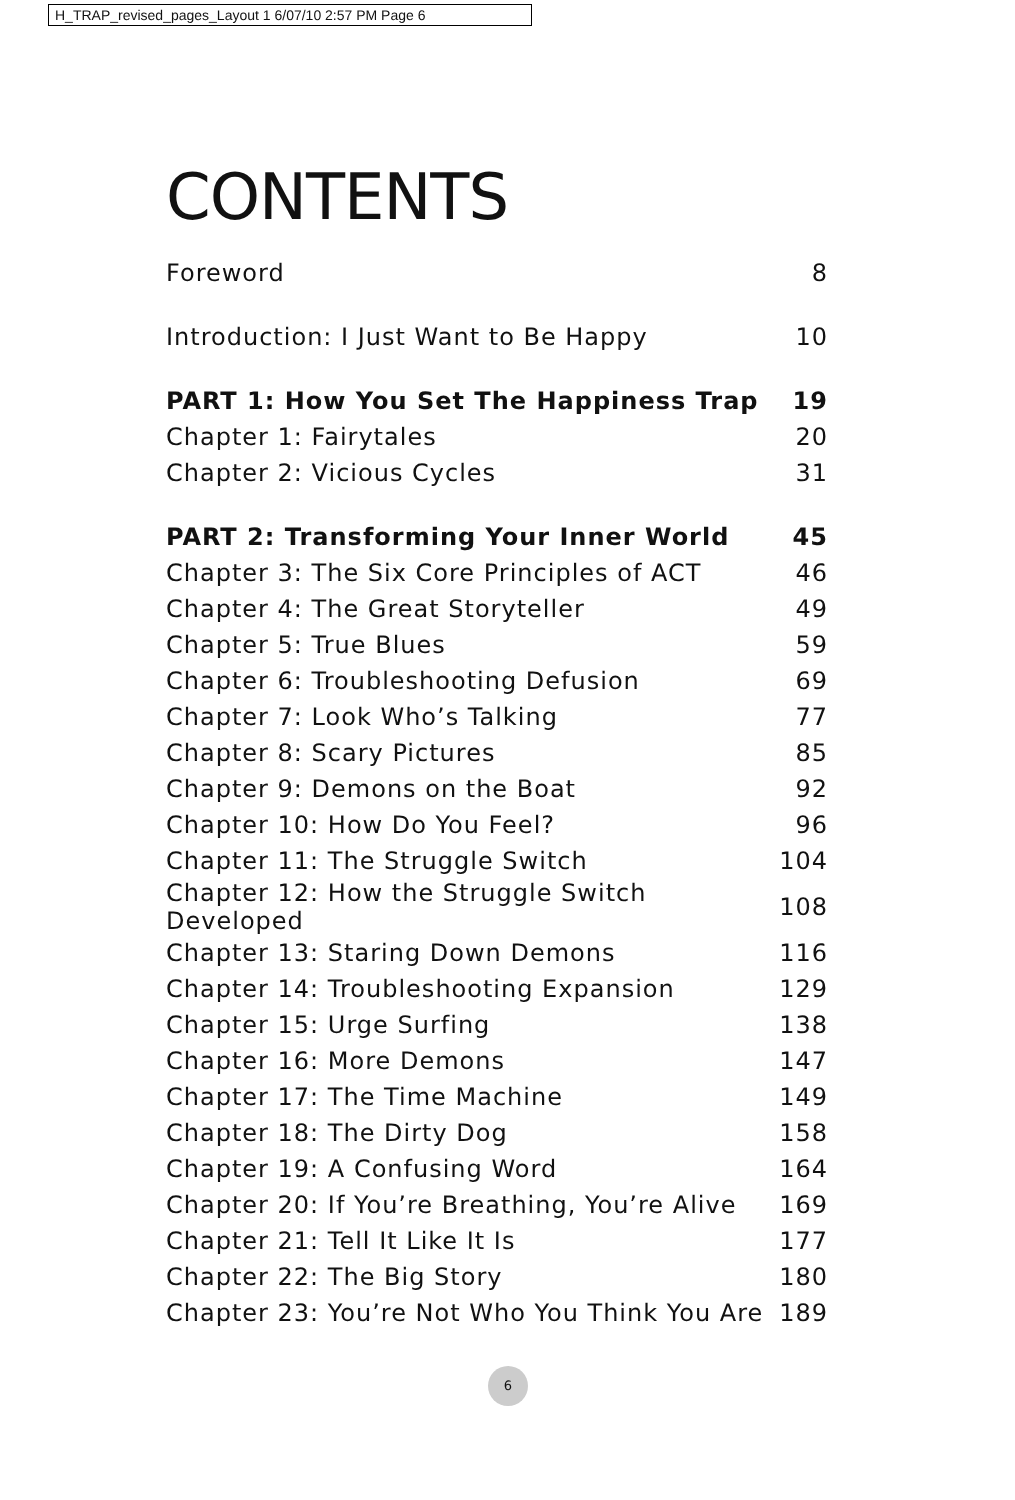H_TRAP_revised_pages_Layout 1 6/07/10 2:57 PM Page 6
CONTENTS
| Foreword | 8 |
| Introduction: I Just Want to Be Happy | 10 |
| PART 1: How You Set The Happiness Trap | 19 |
| Chapter 1: Fairytales | 20 |
| Chapter 2: Vicious Cycles | 31 |
| PART 2: Transforming Your Inner World | 45 |
| Chapter 3: The Six Core Principles of ACT | 46 |
| Chapter 4: The Great Storyteller | 49 |
| Chapter 5: True Blues | 59 |
| Chapter 6: Troubleshooting Defusion | 69 |
| Chapter 7: Look Who’s Talking | 77 |
| Chapter 8: Scary Pictures | 85 |
| Chapter 9: Demons on the Boat | 92 |
| Chapter 10: How Do You Feel? | 96 |
| Chapter 11: The Struggle Switch | 104 |
| Chapter 12: How the Struggle Switch Developed | 108 |
| Chapter 13: Staring Down Demons | 116 |
| Chapter 14: Troubleshooting Expansion | 129 |
| Chapter 15: Urge Surfing | 138 |
| Chapter 16: More Demons | 147 |
| Chapter 17: The Time Machine | 149 |
| Chapter 18: The Dirty Dog | 158 |
| Chapter 19: A Confusing Word | 164 |
| Chapter 20: If You’re Breathing, You’re Alive | 169 |
| Chapter 21: Tell It Like It Is | 177 |
| Chapter 22: The Big Story | 180 |
| Chapter 23: You’re Not Who You Think You Are | 189 |
6